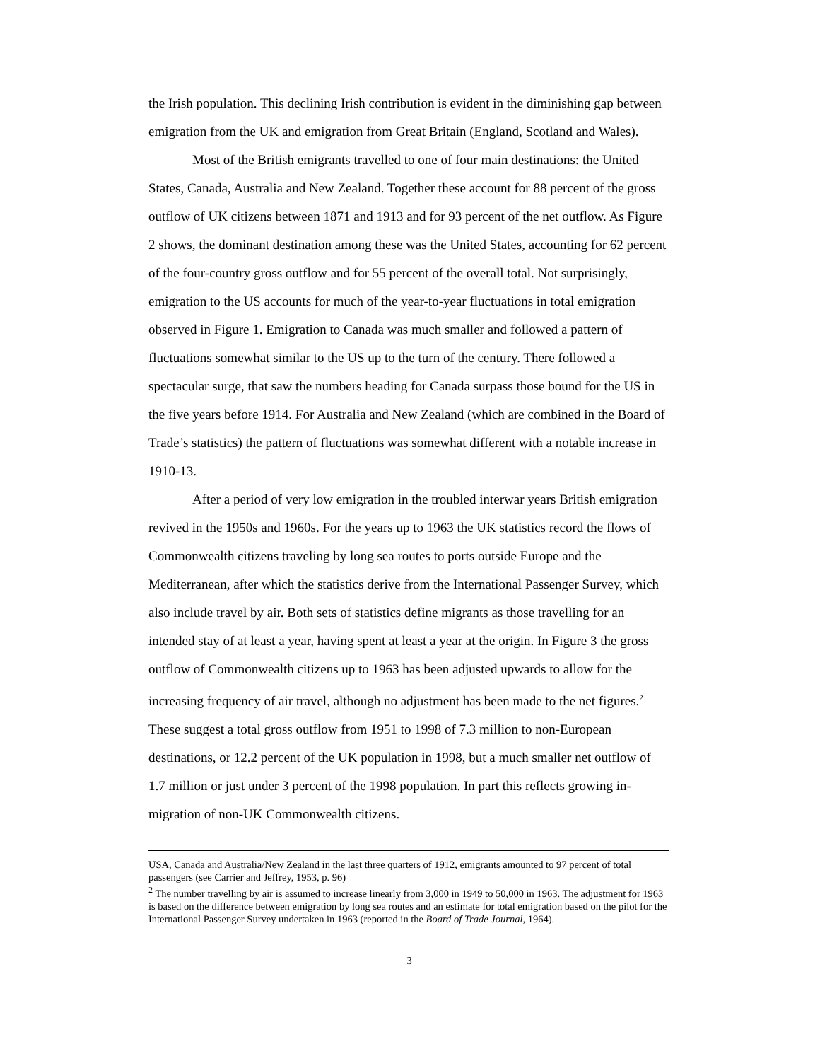the Irish population. This declining Irish contribution is evident in the diminishing gap between emigration from the UK and emigration from Great Britain (England, Scotland and Wales).
Most of the British emigrants travelled to one of four main destinations: the United States, Canada, Australia and New Zealand. Together these account for 88 percent of the gross outflow of UK citizens between 1871 and 1913 and for 93 percent of the net outflow. As Figure 2 shows, the dominant destination among these was the United States, accounting for 62 percent of the four-country gross outflow and for 55 percent of the overall total. Not surprisingly, emigration to the US accounts for much of the year-to-year fluctuations in total emigration observed in Figure 1. Emigration to Canada was much smaller and followed a pattern of fluctuations somewhat similar to the US up to the turn of the century. There followed a spectacular surge, that saw the numbers heading for Canada surpass those bound for the US in the five years before 1914. For Australia and New Zealand (which are combined in the Board of Trade’s statistics) the pattern of fluctuations was somewhat different with a notable increase in 1910-13.
After a period of very low emigration in the troubled interwar years British emigration revived in the 1950s and 1960s. For the years up to 1963 the UK statistics record the flows of Commonwealth citizens traveling by long sea routes to ports outside Europe and the Mediterranean, after which the statistics derive from the International Passenger Survey, which also include travel by air. Both sets of statistics define migrants as those travelling for an intended stay of at least a year, having spent at least a year at the origin. In Figure 3 the gross outflow of Commonwealth citizens up to 1963 has been adjusted upwards to allow for the increasing frequency of air travel, although no adjustment has been made to the net figures.<sup>2</sup> These suggest a total gross outflow from 1951 to 1998 of 7.3 million to non-European destinations, or 12.2 percent of the UK population in 1998, but a much smaller net outflow of 1.7 million or just under 3 percent of the 1998 population. In part this reflects growing in-migration of non-UK Commonwealth citizens.
USA, Canada and Australia/New Zealand in the last three quarters of 1912, emigrants amounted to 97 percent of total passengers (see Carrier and Jeffrey, 1953, p. 96)
<sup>2</sup> The number travelling by air is assumed to increase linearly from 3,000 in 1949 to 50,000 in 1963. The adjustment for 1963 is based on the difference between emigration by long sea routes and an estimate for total emigration based on the pilot for the International Passenger Survey undertaken in 1963 (reported in the Board of Trade Journal, 1964).
3